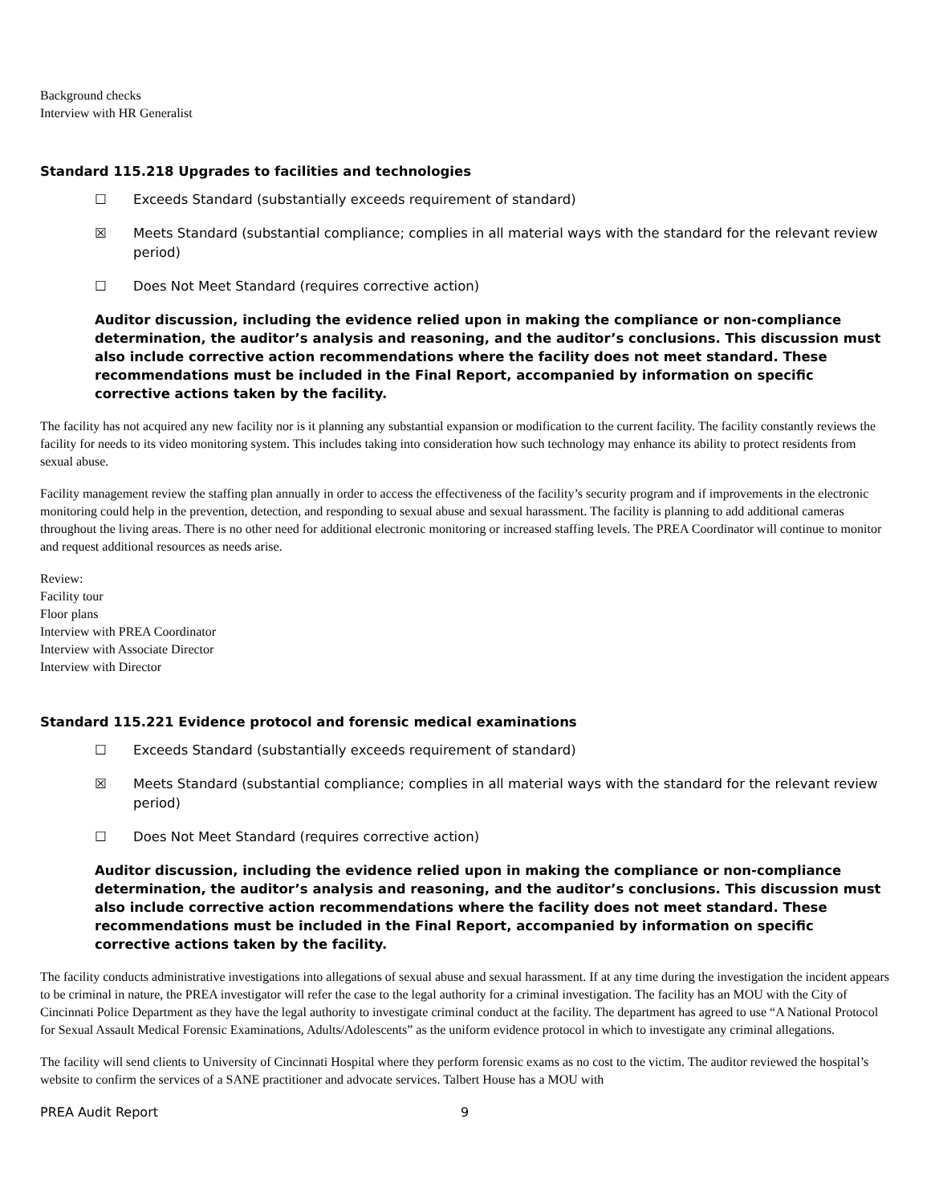Background checks
Interview with HR Generalist
Standard 115.218 Upgrades to facilities and technologies
☐ Exceeds Standard (substantially exceeds requirement of standard)
☒ Meets Standard (substantial compliance; complies in all material ways with the standard for the relevant review period)
☐ Does Not Meet Standard (requires corrective action)
Auditor discussion, including the evidence relied upon in making the compliance or non-compliance determination, the auditor’s analysis and reasoning, and the auditor’s conclusions. This discussion must also include corrective action recommendations where the facility does not meet standard. These recommendations must be included in the Final Report, accompanied by information on specific corrective actions taken by the facility.
The facility has not acquired any new facility nor is it planning any substantial expansion or modification to the current facility. The facility constantly reviews the facility for needs to its video monitoring system. This includes taking into consideration how such technology may enhance its ability to protect residents from sexual abuse.
Facility management review the staffing plan annually in order to access the effectiveness of the facility’s security program and if improvements in the electronic monitoring could help in the prevention, detection, and responding to sexual abuse and sexual harassment. The facility is planning to add additional cameras throughout the living areas. There is no other need for additional electronic monitoring or increased staffing levels. The PREA Coordinator will continue to monitor and request additional resources as needs arise.
Review:
Facility tour
Floor plans
Interview with PREA Coordinator
Interview with Associate Director
Interview with Director
Standard 115.221 Evidence protocol and forensic medical examinations
☐ Exceeds Standard (substantially exceeds requirement of standard)
☒ Meets Standard (substantial compliance; complies in all material ways with the standard for the relevant review period)
☐ Does Not Meet Standard (requires corrective action)
Auditor discussion, including the evidence relied upon in making the compliance or non-compliance determination, the auditor’s analysis and reasoning, and the auditor’s conclusions. This discussion must also include corrective action recommendations where the facility does not meet standard. These recommendations must be included in the Final Report, accompanied by information on specific corrective actions taken by the facility.
The facility conducts administrative investigations into allegations of sexual abuse and sexual harassment. If at any time during the investigation the incident appears to be criminal in nature, the PREA investigator will refer the case to the legal authority for a criminal investigation. The facility has an MOU with the City of Cincinnati Police Department as they have the legal authority to investigate criminal conduct at the facility. The department has agreed to use “A National Protocol for Sexual Assault Medical Forensic Examinations, Adults/Adolescents” as the uniform evidence protocol in which to investigate any criminal allegations.
The facility will send clients to University of Cincinnati Hospital where they perform forensic exams as no cost to the victim. The auditor reviewed the hospital’s website to confirm the services of a SANE practitioner and advocate services. Talbert House has a MOU with
PREA Audit Report 9